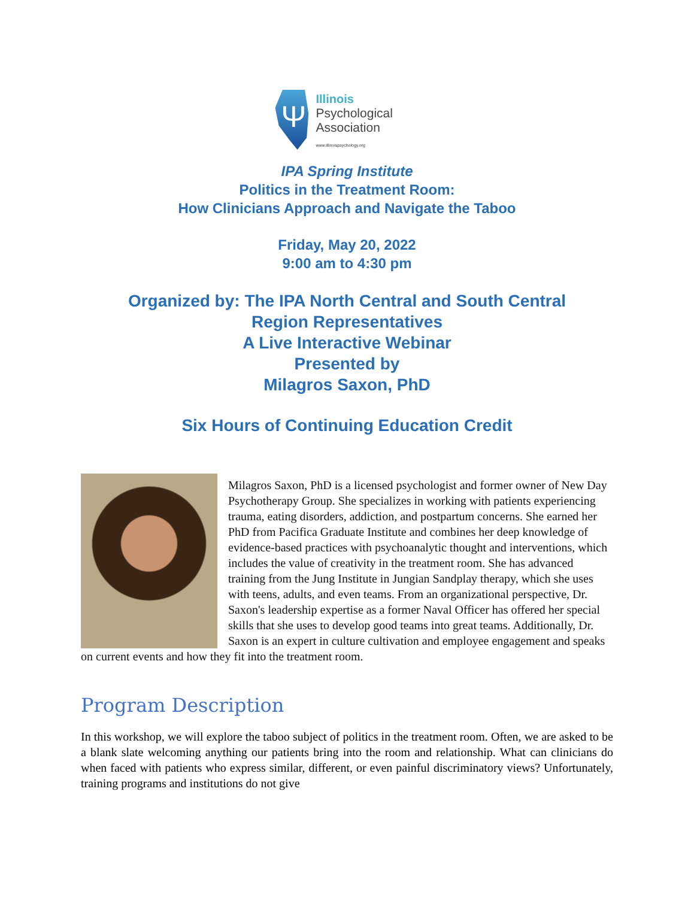Ψ
Illinois
Psychological
Association
www.illinoispsychology.org
IPA Spring Institute
Politics in the Treatment Room:
How Clinicians Approach and Navigate the Taboo
Friday, May 20, 2022
9:00 am to 4:30 pm
Organized by: The IPA North Central and South Central
Region Representatives
A Live Interactive Webinar
Presented by
Milagros Saxon, PhD
Six Hours of Continuing Education Credit
Milagros Saxon, PhD is a licensed psychologist and former owner of New Day Psychotherapy Group. She specializes in working with patients experiencing trauma, eating disorders, addiction, and postpartum concerns. She earned her PhD from Pacifica Graduate Institute and combines her deep knowledge of evidence-based practices with psychoanalytic thought and interventions, which includes the value of creativity in the treatment room. She has advanced training from the Jung Institute in Jungian Sandplay therapy, which she uses with teens, adults, and even teams. From an organizational perspective, Dr. Saxon's leadership expertise as a former Naval Officer has offered her special skills that she uses to develop good teams into great teams. Additionally, Dr. Saxon is an expert in culture cultivation and employee engagement and speaks on current events and how they fit into the treatment room.
Program Description
In this workshop, we will explore the taboo subject of politics in the treatment room. Often, we are asked to be a blank slate welcoming anything our patients bring into the room and relationship. What can clinicians do when faced with patients who express similar, different, or even painful discriminatory views? Unfortunately, training programs and institutions do not give